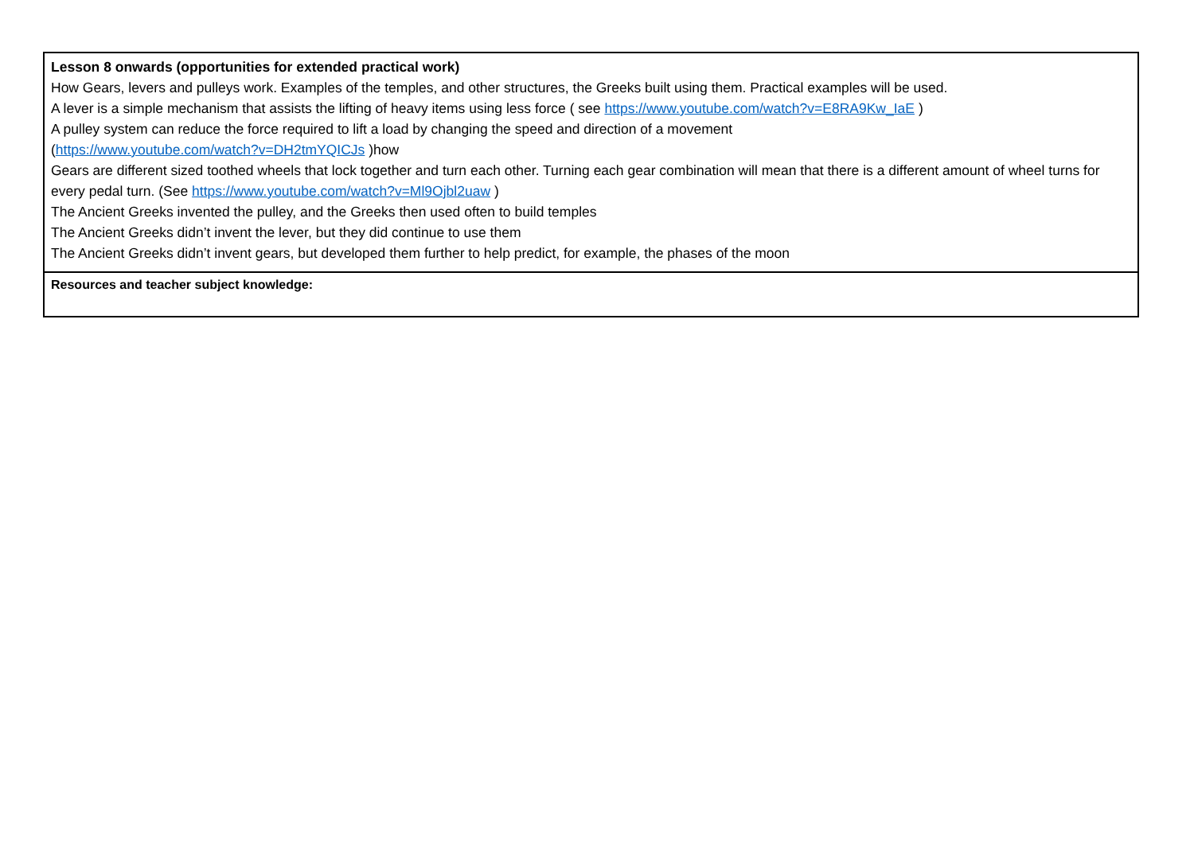| Lesson 8 onwards (opportunities for extended practical work) How Gears, levers and pulleys work. Examples of the temples, and other structures, the Greeks built using them. Practical examples will be used. A lever is a simple mechanism that assists the lifting of heavy items using less force ( see https://www.youtube.com/watch?v=E8RA9Kw_IaE ) A pulley system can reduce the force required to lift a load by changing the speed and direction of a movement ( https://www.youtube.com/watch?v=DH2tmYQICJs )how Gears are different sized toothed wheels that lock together and turn each other. Turning each gear combination will mean that there is a different amount of wheel turns for every pedal turn. (See https://www.youtube.com/watch?v=Ml9Ojbl2uaw ) The Ancient Greeks invented the pulley, and the Greeks then used often to build temples The Ancient Greeks didn’t invent the lever, but they did continue to use them The Ancient Greeks didn’t invent gears, but developed them further to help predict, for example, the phases of the moon |
| Resources and teacher subject knowledge: |